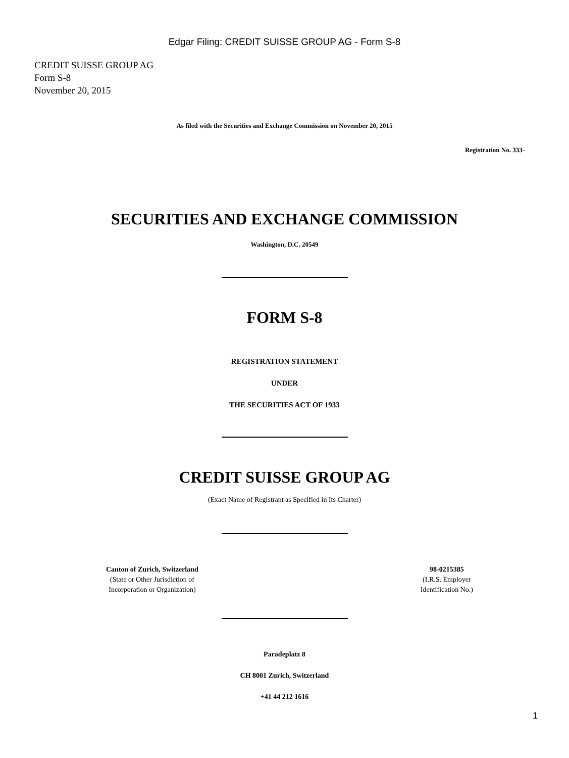Edgar Filing: CREDIT SUISSE GROUP AG - Form S-8
CREDIT SUISSE GROUP AG
Form S-8
November 20, 2015
As filed with the Securities and Exchange Commission on November 20, 2015
Registration No. 333-
SECURITIES AND EXCHANGE COMMISSION
Washington, D.C. 20549
FORM S-8
REGISTRATION STATEMENT
UNDER
THE SECURITIES ACT OF 1933
CREDIT SUISSE GROUP AG
(Exact Name of Registrant as Specified in Its Charter)
Canton of Zurich, Switzerland
(State or Other Jurisdiction of
Incorporation or Organization)
98-0215385
(I.R.S. Employer
Identification No.)
Paradeplatz 8
CH 8001 Zurich, Switzerland
+41 44 212 1616
1